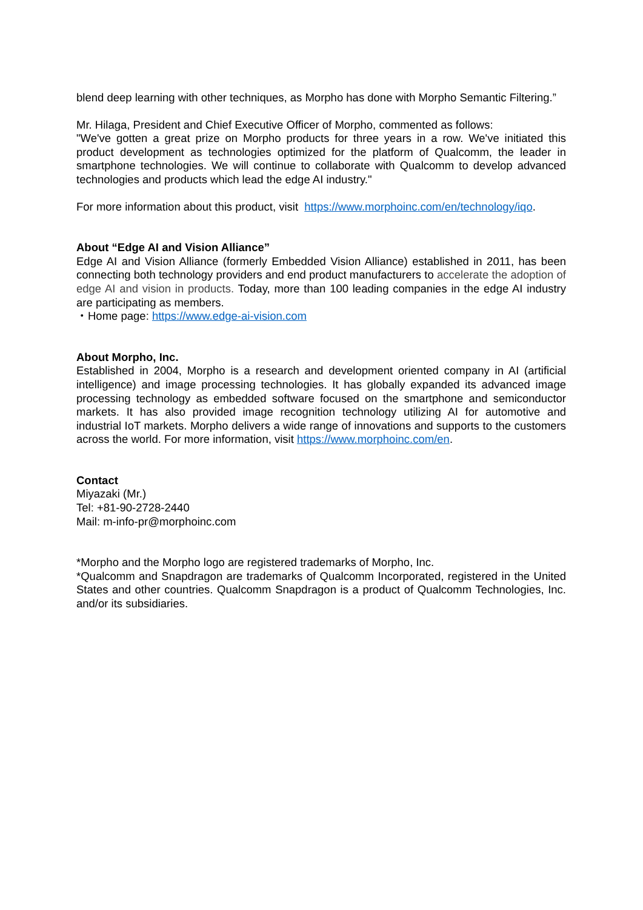blend deep learning with other techniques, as Morpho has done with Morpho Semantic Filtering.”
Mr. Hilaga, President and Chief Executive Officer of Morpho, commented as follows:
"We've gotten a great prize on Morpho products for three years in a row. We've initiated this product development as technologies optimized for the platform of Qualcomm, the leader in smartphone technologies. We will continue to collaborate with Qualcomm to develop advanced technologies and products which lead the edge AI industry."
For more information about this product, visit https://www.morphoinc.com/en/technology/iqo.
About “Edge AI and Vision Alliance”
Edge AI and Vision Alliance (formerly Embedded Vision Alliance) established in 2011, has been connecting both technology providers and end product manufacturers to accelerate the adoption of edge AI and vision in products. Today, more than 100 leading companies in the edge AI industry are participating as members.
・Home page: https://www.edge-ai-vision.com
About Morpho, Inc.
Established in 2004, Morpho is a research and development oriented company in AI (artificial intelligence) and image processing technologies. It has globally expanded its advanced image processing technology as embedded software focused on the smartphone and semiconductor markets. It has also provided image recognition technology utilizing AI for automotive and industrial IoT markets. Morpho delivers a wide range of innovations and supports to the customers across the world. For more information, visit https://www.morphoinc.com/en.
Contact
Miyazaki (Mr.)
Tel: +81-90-2728-2440
Mail: m-info-pr@morphoinc.com
*Morpho and the Morpho logo are registered trademarks of Morpho, Inc.
*Qualcomm and Snapdragon are trademarks of Qualcomm Incorporated, registered in the United States and other countries. Qualcomm Snapdragon is a product of Qualcomm Technologies, Inc. and/or its subsidiaries.